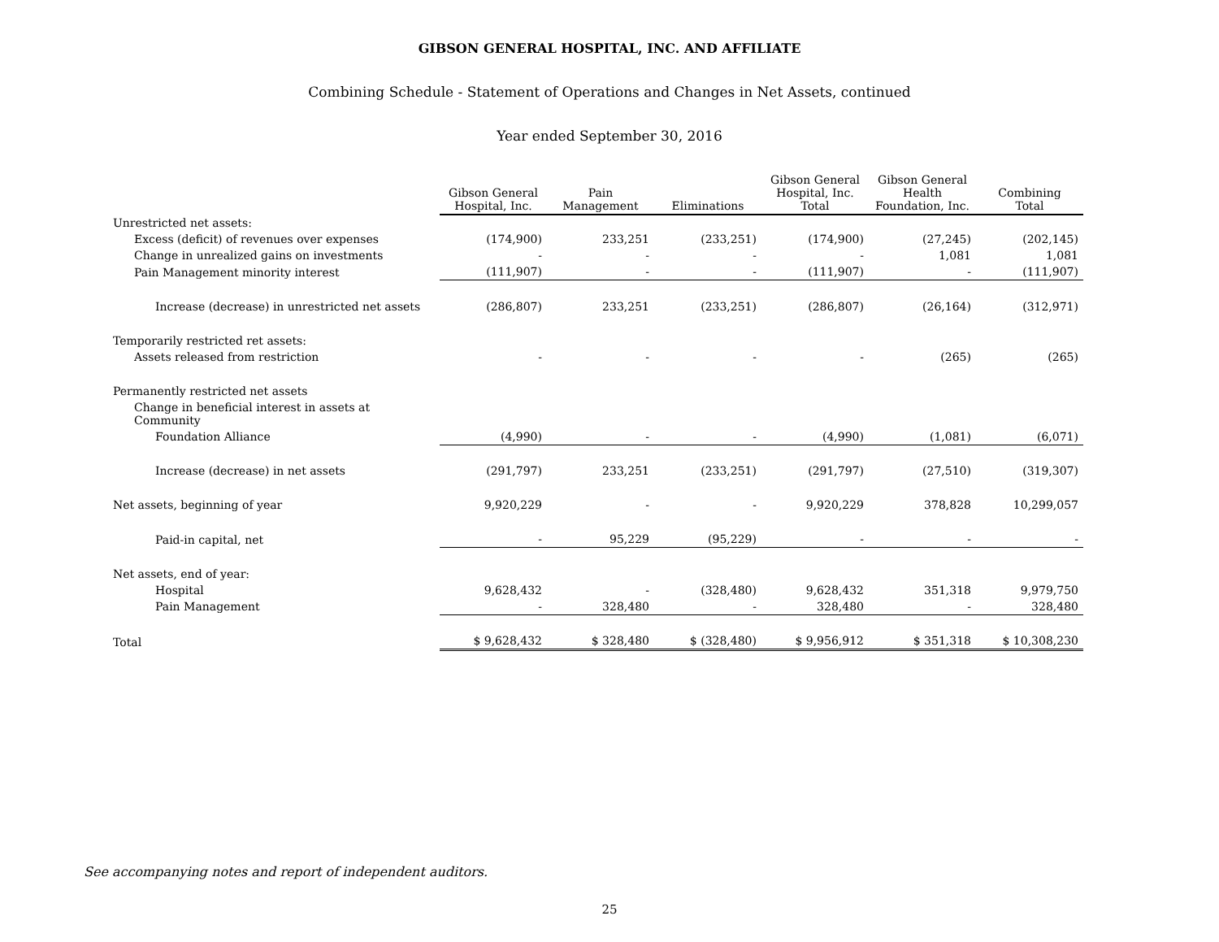GIBSON GENERAL HOSPITAL, INC. AND AFFILIATE
Combining Schedule - Statement of Operations and Changes in Net Assets, continued
Year ended September 30, 2016
| | Gibson General Hospital, Inc. | Pain Management | Eliminations | Gibson General Hospital, Inc. Total | Gibson General Health Foundation, Inc. | Combining Total |
| Unrestricted net assets: | | | | | | |
| Excess (deficit) of revenues over expenses | (174,900) | 233,251 | (233,251) | (174,900) | (27,245) | (202,145) |
| Change in unrealized gains on investments | - | - | - | - | 1,081 | 1,081 |
| Pain Management minority interest | (111,907) | - | - | (111,907) | - | (111,907) |
| Increase (decrease) in unrestricted net assets | (286,807) | 233,251 | (233,251) | (286,807) | (26,164) | (312,971) |
| Temporarily restricted ret assets: | | | | | | |
| Assets released from restriction | - | - | - | - | (265) | (265) |
| Permanently restricted net assets | | | | | | |
| Change in beneficial interest in assets at Community | | | | | | |
| Foundation Alliance | (4,990) | - | - | (4,990) | (1,081) | (6,071) |
| Increase (decrease) in net assets | (291,797) | 233,251 | (233,251) | (291,797) | (27,510) | (319,307) |
| Net assets, beginning of year | 9,920,229 | - | - | 9,920,229 | 378,828 | 10,299,057 |
| Paid-in capital, net | - | 95,229 | (95,229) | - | - | - |
| Net assets, end of year: | | | | | | |
| Hospital | 9,628,432 | - | (328,480) | 9,628,432 | 351,318 | 9,979,750 |
| Pain Management | - | 328,480 | - | 328,480 | - | 328,480 |
| Total | $ 9,628,432 | $ 328,480 | $ (328,480) | $ 9,956,912 | $ 351,318 | $ 10,308,230 |
See accompanying notes and report of independent auditors.
25